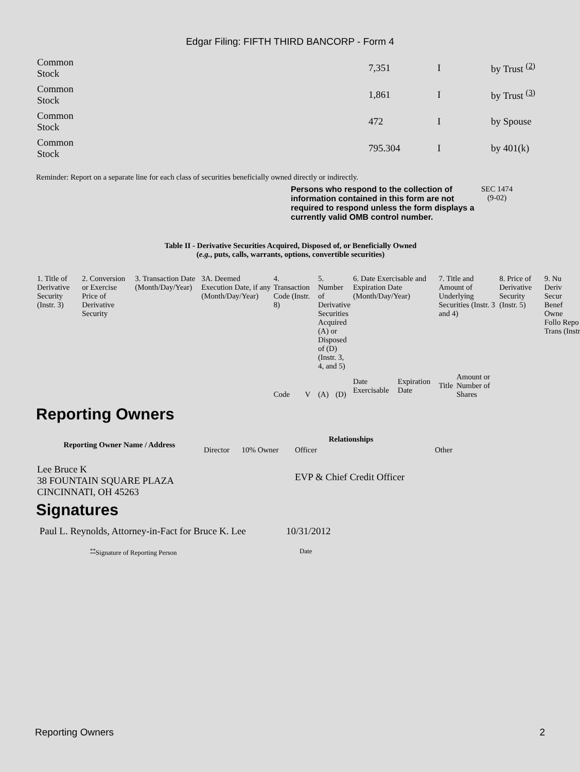Edgar Filing: FIFTH THIRD BANCORP - Form 4
| Common Stock | 7,351 | I | by Trust <sup>(2)</sup> |
| Common Stock | 1,861 | I | by Trust <sup>(3)</sup> |
| Common Stock | 472 | I | by Spouse |
| Common Stock | 795.304 | I | by 401(k) |
Reminder: Report on a separate line for each class of securities beneficially owned directly or indirectly.
Persons who respond to the collection of information contained in this form are not required to respond unless the form displays a currently valid OMB control number.
SEC 1474
(9-02)
Table II - Derivative Securities Acquired, Disposed of, or Beneficially Owned
(e.g., puts, calls, warrants, options, convertible securities)
| 1. Title of Derivative Security (Instr. 3) | 2. Conversion or Exercise Price of Derivative Security | 3. Transaction Date (Month/Day/Year) | 3A. Deemed Execution Date, if any (Month/Day/Year) | 4. Transaction Code (Instr. 8) | | 5. Number of Derivative Securities Acquired (A) or Disposed of (D) (Instr. 3, 4, and 5) | | 6. Date Exercisable and Expiration Date (Month/Day/Year) | | 7. Title and Amount of Underlying Securities (Instr. 3 and 4) | | 8. Price of Derivative Security (Instr. 5) | 9. Nu Deriv Secur Benef Owne Follo Repo Trans (Instr |
| | | | | Code | V | (A) | (D) | Date Exercisable | Expiration Date | Title | Amount or Number of Shares | | |
Reporting Owners
| Reporting Owner Name / Address | Relationships | | | |
| --- | --- | --- | --- | --- |
| | Director | 10% Owner | Officer | Other |
| Lee Bruce K 38 FOUNTAIN SQUARE PLAZA CINCINNATI, OH 45263 | | | EVP & Chief Credit Officer | |
Signatures
| Paul L. Reynolds, Attorney-in-Fact for Bruce K. Lee | 10/31/2012 |
| <sup>**</sup> Signature of Reporting Person | Date |
Reporting Owners 2